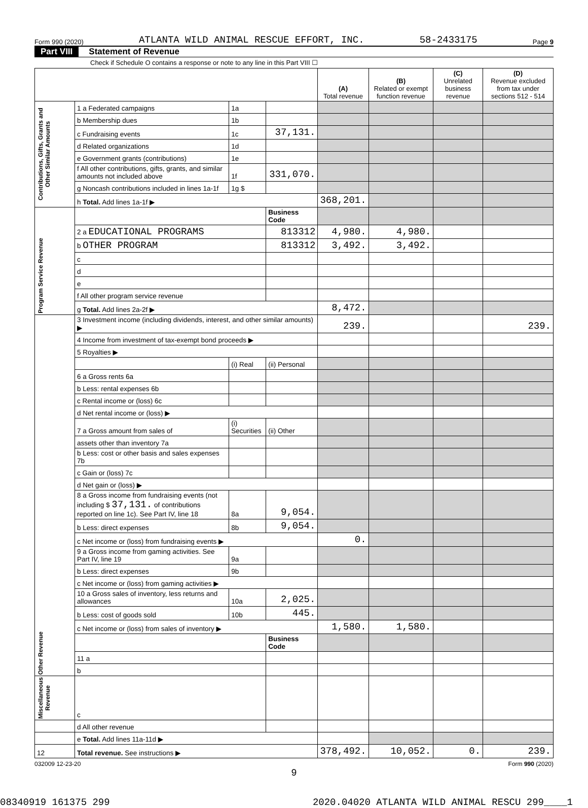Form 990 (2020) ATLANTA WILD ANIMAL RESCUE EFFORT, INC. 58-2433175 Page 9
Part VIII Statement of Revenue
Check if Schedule O contains a response or note to any line in this Part VIII ☐
| | | | | (A) Total revenue | (B) Related or exempt function revenue | (C) Unrelated business revenue | (D) Revenue excluded from tax under sections 512 - 514 |
| --- | --- | --- | --- | --- | --- | --- | --- |
| Contributions, Gifts, Grants and Other Similar Amounts | 1 a Federated campaigns | 1a | | | | | |
| | b Membership dues | 1b | | | | | |
| | c Fundraising events | 1c | 37,131. | | | | |
| | d Related organizations | 1d | | | | | |
| | e Government grants (contributions) | 1e | | | | | |
| | f All other contributions, gifts, grants, and similar amounts not included above | 1f | 331,070. | | | | |
| | g Noncash contributions included in lines 1a-1f | 1g $ | | | | | |
| | h Total. Add lines 1a-1f ▶ | | | 368,201. | | | |
| Program Service Revenue | | | Business Code | | | | |
| | 2 a EDUCATIONAL PROGRAMS | | 813312 | 4,980. | 4,980. | | |
| | b OTHER PROGRAM | | 813312 | 3,492. | 3,492. | | |
| | c | | | | | | |
| | d | | | | | | |
| | e | | | | | | |
| | f All other program service revenue | | | | | | |
| | g Total. Add lines 2a-2f ▶ | | | 8,472. | | | |
| Other Revenue | 3 Investment income (including dividends, interest, and other similar amounts) ▶ | | | 239. | | | 239. |
| | 4 Income from investment of tax-exempt bond proceeds ▶ | | | | | | |
| | 5 Royalties ▶ | | | | | | |
| | | (i) Real | (ii) Personal | | | | |
| | 6 a Gross rents 6a | | | | | | |
| | b Less: rental expenses 6b | | | | | | |
| | c Rental income or (loss) 6c | | | | | | |
| | d Net rental income or (loss) ▶ | | | | | | |
| | 7 a Gross amount from sales of | (i) Securities | (ii) Other | | | | |
| | assets other than inventory 7a | | | | | | |
| | b Less: cost or other basis and sales expenses 7b | | | | | | |
| | c Gain or (loss) 7c | | | | | | |
| | d Net gain or (loss) ▶ | | | | | | |
| | 8 a Gross income from fundraising events (not including $ 37,131. of contributions reported on line 1c). See Part IV, line 18 | 8a | 9,054. | | | | |
| | b Less: direct expenses | 8b | 9,054. | | | | |
| | c Net income or (loss) from fundraising events ▶ | | | 0. | | | |
| | 9 a Gross income from gaming activities. See Part IV, line 19 | 9a | | | | | |
| | b Less: direct expenses | 9b | | | | | |
| | c Net income or (loss) from gaming activities ▶ | | | | | | |
| | 10 a Gross sales of inventory, less returns and allowances | 10a | 2,025. | | | | |
| | b Less: cost of goods sold | 10b | 445. | | | | |
| | c Net income or (loss) from sales of inventory ▶ | | | 1,580. | 1,580. | | |
| | | | Business Code | | | | |
| | 11 a | | | | | | |
| | b | | | | | | |
| Miscellaneous Revenue | c | | | | | | |
| | d All other revenue | | | | | | |
| | e Total. Add lines 11a-11d ▶ | | | | | | |
| 12 | Total revenue. See instructions ▶ | | | 378,492. | 10,052. | 0. | 239. |
032009 12-23-20 Form 990 (2020)
9
08340919 161375 299 2020.04020 ATLANTA WILD ANIMAL RESCU 299____1